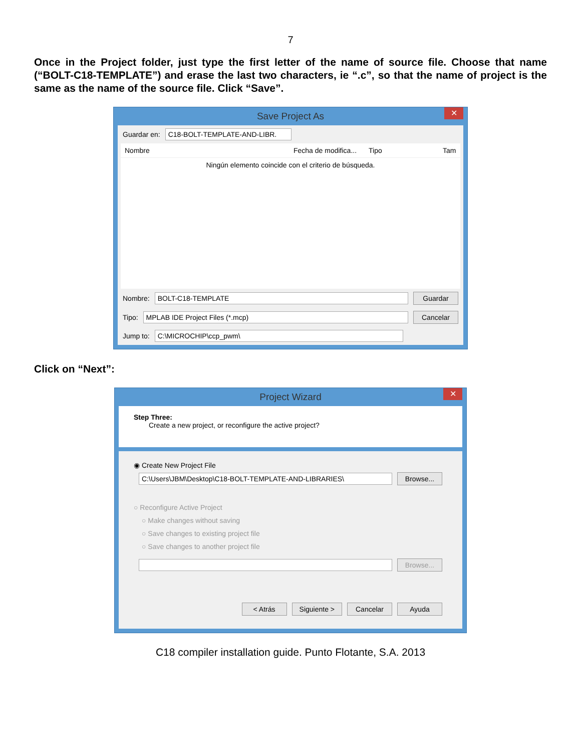7
Once in the Project folder, just type the first letter of the name of source file. Choose that name (“BOLT-C18-TEMPLATE”) and erase the last two characters, ie “.c”, so that the name of project is the same as the name of the source file. Click “Save”.
Save Project As ✕
Guardar en: C18-BOLT-TEMPLATE-AND-LIBR.
Nombre Fecha de modifica... Tipo Tam
Ningún elemento coincide con el criterio de búsqueda.
Nombre: BOLT-C18-TEMPLATE Guardar
Tipo: MPLAB IDE Project Files (*.mcp) Cancelar
Jump to: C:\MICROCHIP\ccp_pwm\
Click on “Next”:
Project Wizard ✕
Step Three:
Create a new project, or reconfigure the active project?
◉ Create New Project File
C:\Users\JBM\Desktop\C18-BOLT-TEMPLATE-AND-LIBRARIES\ Browse...
○ Reconfigure Active Project
○ Make changes without saving
○ Save changes to existing project file
○ Save changes to another project file
Browse...
< Atrás Siguiente > Cancelar Ayuda
C18 compiler installation guide. Punto Flotante, S.A. 2013